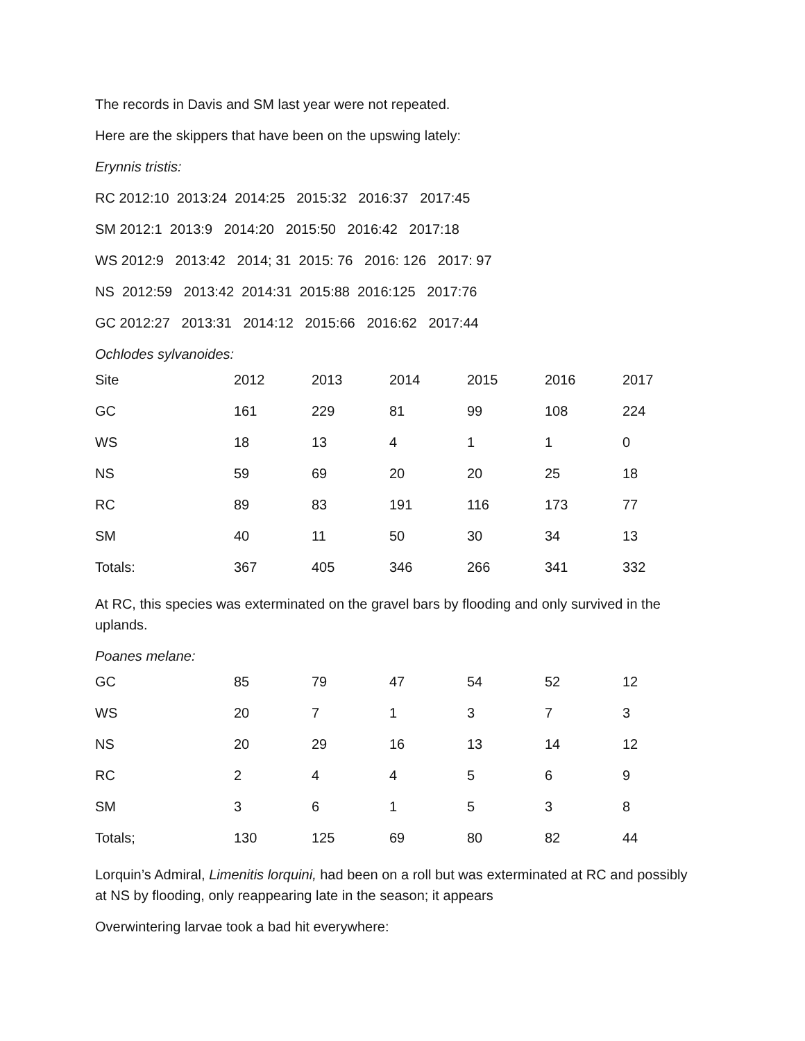The records in Davis and SM last year were not repeated.
Here are the skippers that have been on the upswing lately:
Erynnis tristis:
RC 2012:10 2013:24 2014:25 2015:32 2016:37 2017:45
SM 2012:1 2013:9 2014:20 2015:50 2016:42 2017:18
WS 2012:9 2013:42 2014; 31 2015: 76 2016: 126 2017: 97
NS 2012:59 2013:42 2014:31 2015:88 2016:125 2017:76
GC 2012:27 2013:31 2014:12 2015:66 2016:62 2017:44
Ochlodes sylvanoides:
| Site | 2012 | 2013 | 2014 | 2015 | 2016 | 2017 |
| GC | 161 | 229 | 81 | 99 | 108 | 224 |
| WS | 18 | 13 | 4 | 1 | 1 | 0 |
| NS | 59 | 69 | 20 | 20 | 25 | 18 |
| RC | 89 | 83 | 191 | 116 | 173 | 77 |
| SM | 40 | 11 | 50 | 30 | 34 | 13 |
| Totals: | 367 | 405 | 346 | 266 | 341 | 332 |
At RC, this species was exterminated on the gravel bars by flooding and only survived in the uplands.
Poanes melane:
| GC | 85 | 79 | 47 | 54 | 52 | 12 |
| WS | 20 | 7 | 1 | 3 | 7 | 3 |
| NS | 20 | 29 | 16 | 13 | 14 | 12 |
| RC | 2 | 4 | 4 | 5 | 6 | 9 |
| SM | 3 | 6 | 1 | 5 | 3 | 8 |
| Totals; | 130 | 125 | 69 | 80 | 82 | 44 |
Lorquin’s Admiral, Limenitis lorquini, had been on a roll but was exterminated at RC and possibly at NS by flooding, only reappearing late in the season; it appears
Overwintering larvae took a bad hit everywhere: